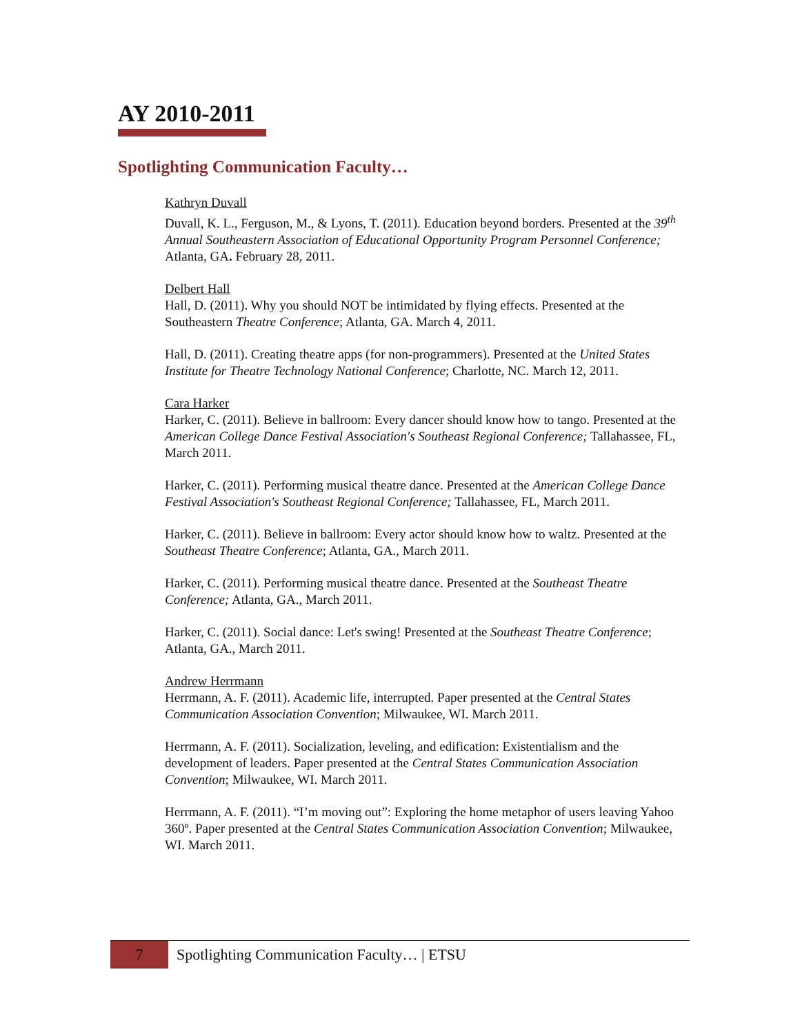AY 2010-2011
Spotlighting Communication Faculty…
Kathryn Duvall
Duvall, K. L., Ferguson, M., & Lyons, T. (2011). Education beyond borders. Presented at the 39<sup>th</sup> Annual Southeastern Association of Educational Opportunity Program Personnel Conference; Atlanta, GA. February 28, 2011.
Delbert Hall
Hall, D. (2011). Why you should NOT be intimidated by flying effects. Presented at the Southeastern Theatre Conference; Atlanta, GA. March 4, 2011.
Hall, D. (2011). Creating theatre apps (for non-programmers). Presented at the United States Institute for Theatre Technology National Conference; Charlotte, NC. March 12, 2011.
Cara Harker
Harker, C. (2011). Believe in ballroom: Every dancer should know how to tango. Presented at the American College Dance Festival Association's Southeast Regional Conference; Tallahassee, FL, March 2011.
Harker, C. (2011). Performing musical theatre dance. Presented at the American College Dance Festival Association's Southeast Regional Conference; Tallahassee, FL, March 2011.
Harker, C. (2011). Believe in ballroom: Every actor should know how to waltz. Presented at the Southeast Theatre Conference; Atlanta, GA., March 2011.
Harker, C. (2011). Performing musical theatre dance. Presented at the Southeast Theatre Conference; Atlanta, GA., March 2011.
Harker, C. (2011). Social dance: Let's swing! Presented at the Southeast Theatre Conference; Atlanta, GA., March 2011.
Andrew Herrmann
Herrmann, A. F. (2011). Academic life, interrupted. Paper presented at the Central States Communication Association Convention; Milwaukee, WI. March 2011.
Herrmann, A. F. (2011). Socialization, leveling, and edification: Existentialism and the development of leaders. Paper presented at the Central States Communication Association Convention; Milwaukee, WI. March 2011.
Herrmann, A. F. (2011). “I’m moving out”: Exploring the home metaphor of users leaving Yahoo 360º. Paper presented at the Central States Communication Association Convention; Milwaukee, WI. March 2011.
7 Spotlighting Communication Faculty… | ETSU